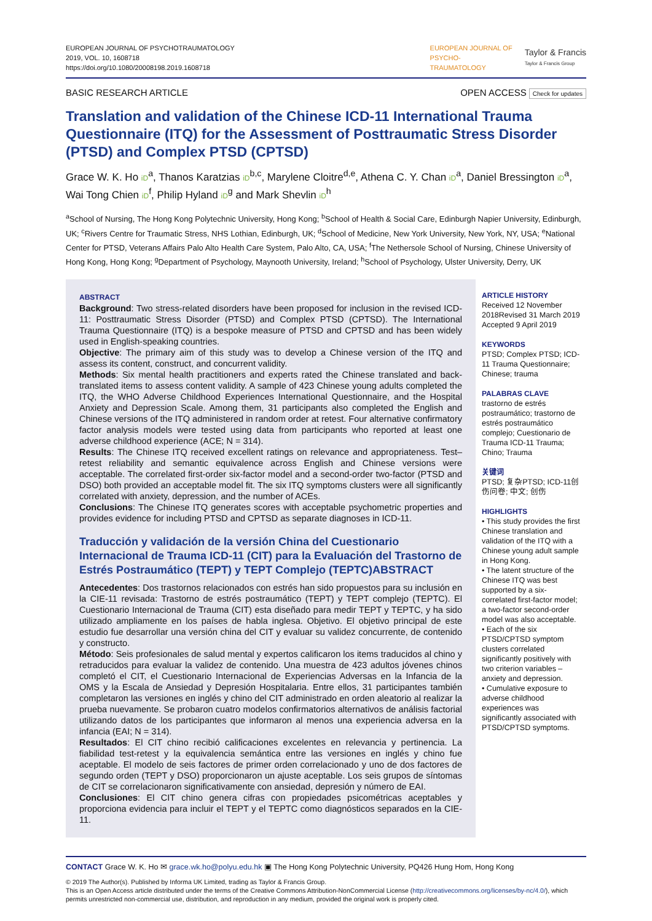EUROPEAN JOURNAL OF PSYCHOTRAUMATOLOGY
2019, VOL. 10, 1608718
https://doi.org/10.1080/20008198.2019.1608718
EUROPEAN JOURNAL OF
PSYCHO-
TRAUMATOLOGY
Taylor & Francis
Taylor & Francis Group
BASIC RESEARCH ARTICLE OPEN ACCESS Check for updates
Translation and validation of the Chinese ICD-11 International Trauma Questionnaire (ITQ) for the Assessment of Posttraumatic Stress Disorder (PTSD) and Complex PTSD (CPTSD)
Grace W. K. Ho iD<sup>a</sup>, Thanos Karatzias iD<sup>b,c</sup>, Marylene Cloitre<sup>d,e</sup>, Athena C. Y. Chan iD<sup>a</sup>, Daniel Bressington iD<sup>a</sup>, Wai Tong Chien iD<sup>f</sup>, Philip Hyland iD<sup>g</sup> and Mark Shevlin iD<sup>h</sup>
<sup>a</sup> School of Nursing, The Hong Kong Polytechnic University, Hong Kong; <sup>b</sup>School of Health & Social Care, Edinburgh Napier University, Edinburgh, UK; <sup>c</sup>Rivers Centre for Traumatic Stress, NHS Lothian, Edinburgh, UK; <sup>d</sup>School of Medicine, New York University, New York, NY, USA; <sup>e</sup>National Center for PTSD, Veterans Affairs Palo Alto Health Care System, Palo Alto, CA, USA; <sup>f</sup>The Nethersole School of Nursing, Chinese University of Hong Kong, Hong Kong; <sup>g</sup>Department of Psychology, Maynooth University, Ireland; <sup>h</sup>School of Psychology, Ulster University, Derry, UK
ABSTRACT
Background: Two stress-related disorders have been proposed for inclusion in the revised ICD-11: Posttraumatic Stress Disorder (PTSD) and Complex PTSD (CPTSD). The International Trauma Questionnaire (ITQ) is a bespoke measure of PTSD and CPTSD and has been widely used in English-speaking countries.
Objective: The primary aim of this study was to develop a Chinese version of the ITQ and assess its content, construct, and concurrent validity.
Methods: Six mental health practitioners and experts rated the Chinese translated and back-translated items to assess content validity. A sample of 423 Chinese young adults completed the ITQ, the WHO Adverse Childhood Experiences International Questionnaire, and the Hospital Anxiety and Depression Scale. Among them, 31 participants also completed the English and Chinese versions of the ITQ administered in random order at retest. Four alternative confirmatory factor analysis models were tested using data from participants who reported at least one adverse childhood experience (ACE; N = 314).
Results: The Chinese ITQ received excellent ratings on relevance and appropriateness. Test–retest reliability and semantic equivalence across English and Chinese versions were acceptable. The correlated first-order six-factor model and a second-order two-factor (PTSD and DSO) both provided an acceptable model fit. The six ITQ symptoms clusters were all significantly correlated with anxiety, depression, and the number of ACEs.
Conclusions: The Chinese ITQ generates scores with acceptable psychometric properties and provides evidence for including PTSD and CPTSD as separate diagnoses in ICD-11.
Traducción y validación de la versión China del Cuestionario Internacional de Trauma ICD-11 (CIT) para la Evaluación del Trastorno de Estrés Postraumático (TEPT) y TEPT Complejo (TEPTC)ABSTRACT
Antecedentes: Dos trastornos relacionados con estrés han sido propuestos para su inclusión en la CIE-11 revisada: Trastorno de estrés postraumático (TEPT) y TEPT complejo (TEPTC). El Cuestionario Internacional de Trauma (CIT) esta diseñado para medir TEPT y TEPTC, y ha sido utilizado ampliamente en los países de habla inglesa. Objetivo. El objetivo principal de este estudio fue desarrollar una versión china del CIT y evaluar su validez concurrente, de contenido y constructo.
Método: Seis profesionales de salud mental y expertos calificaron los items traducidos al chino y retraducidos para evaluar la validez de contenido. Una muestra de 423 adultos jóvenes chinos completó el CIT, el Cuestionario Internacional de Experiencias Adversas en la Infancia de la OMS y la Escala de Ansiedad y Depresión Hospitalaria. Entre ellos, 31 participantes también completaron las versiones en inglés y chino del CIT administrado en orden aleatorio al realizar la prueba nuevamente. Se probaron cuatro modelos confirmatorios alternativos de análisis factorial utilizando datos de los participantes que informaron al menos una experiencia adversa en la infancia (EAI; N = 314).
Resultados: El CIT chino recibió calificaciones excelentes en relevancia y pertinencia. La fiabilidad test-retest y la equivalencia semántica entre las versiones en inglés y chino fue aceptable. El modelo de seis factores de primer orden correlacionado y uno de dos factores de segundo orden (TEPT y DSO) proporcionaron un ajuste aceptable. Los seis grupos de síntomas de CIT se correlacionaron significativamente con ansiedad, depresión y número de EAI.
Conclusiones: El CIT chino genera cifras con propiedades psicométricas aceptables y proporciona evidencia para incluir el TEPT y el TEPTC como diagnósticos separados en la CIE-11.
ARTICLE HISTORY
Received 12 November 2018Revised 31 March 2019
Accepted 9 April 2019
KEYWORDS
PTSD; Complex PTSD; ICD-11 Trauma Questionnaire; Chinese; trauma
PALABRAS CLAVE
trastorno de estrés postraumático; trastorno de estrés postraumático complejo; Cuestionario de Trauma ICD-11 Trauma; Chino; Trauma
关键词
PTSD; 复杂PTSD; ICD-11创伤问卷; 中文; 创伤
HIGHLIGHTS
• This study provides the first Chinese translation and validation of the ITQ with a Chinese young adult sample in Hong Kong.
• The latent structure of the Chinese ITQ was best supported by a six-correlated first-factor model; a two-factor second-order model was also acceptable.
• Each of the six PTSD/CPTSD symptom clusters correlated significantly positively with two criterion variables – anxiety and depression.
• Cumulative exposure to adverse childhood experiences was significantly associated with PTSD/CPTSD symptoms.
CONTACT Grace W. K. Ho ✉ grace.wk.ho@polyu.edu.hk ▣ The Hong Kong Polytechnic University, PQ426 Hung Hom, Hong Kong
© 2019 The Author(s). Published by Informa UK Limited, trading as Taylor & Francis Group.
This is an Open Access article distributed under the terms of the Creative Commons Attribution-NonCommercial License (http://creativecommons.org/licenses/by-nc/4.0/), which permits unrestricted non-commercial use, distribution, and reproduction in any medium, provided the original work is properly cited.